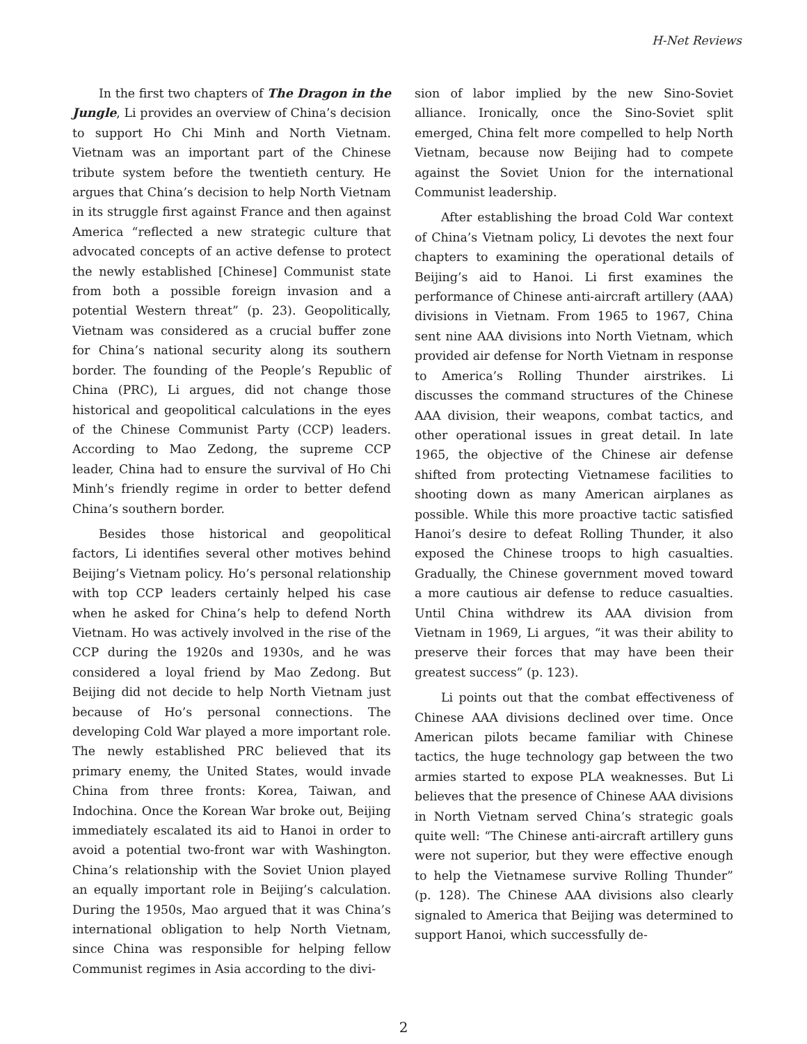H-Net Reviews
In the first two chapters of The Dragon in the Jungle, Li provides an overview of China’s decision to support Ho Chi Minh and North Vietnam. Vietnam was an important part of the Chinese tribute system before the twentieth century. He argues that China’s decision to help North Vietnam in its struggle first against France and then against America “reflected a new strategic culture that advocated concepts of an active defense to protect the newly established [Chinese] Communist state from both a possible foreign invasion and a potential Western threat” (p. 23). Geopolitically, Vietnam was considered as a crucial buffer zone for China’s national security along its southern border. The founding of the People’s Republic of China (PRC), Li argues, did not change those historical and geopolitical calculations in the eyes of the Chinese Communist Party (CCP) leaders. According to Mao Zedong, the supreme CCP leader, China had to ensure the survival of Ho Chi Minh’s friendly regime in order to better defend China’s southern border.
Besides those historical and geopolitical factors, Li identifies several other motives behind Beijing’s Vietnam policy. Ho’s personal relationship with top CCP leaders certainly helped his case when he asked for China’s help to defend North Vietnam. Ho was actively involved in the rise of the CCP during the 1920s and 1930s, and he was considered a loyal friend by Mao Zedong. But Beijing did not decide to help North Vietnam just because of Ho’s personal connections. The developing Cold War played a more important role. The newly established PRC believed that its primary enemy, the United States, would invade China from three fronts: Korea, Taiwan, and Indochina. Once the Korean War broke out, Beijing immediately escalated its aid to Hanoi in order to avoid a potential two-front war with Washington. China’s relationship with the Soviet Union played an equally important role in Beijing’s calculation. During the 1950s, Mao argued that it was China’s international obligation to help North Vietnam, since China was responsible for helping fellow Communist regimes in Asia according to the divi-
sion of labor implied by the new Sino-Soviet alliance. Ironically, once the Sino-Soviet split emerged, China felt more compelled to help North Vietnam, because now Beijing had to compete against the Soviet Union for the international Communist leadership.
After establishing the broad Cold War context of China’s Vietnam policy, Li devotes the next four chapters to examining the operational details of Beijing’s aid to Hanoi. Li first examines the performance of Chinese anti-aircraft artillery (AAA) divisions in Vietnam. From 1965 to 1967, China sent nine AAA divisions into North Vietnam, which provided air defense for North Vietnam in response to America’s Rolling Thunder airstrikes. Li discusses the command structures of the Chinese AAA division, their weapons, combat tactics, and other operational issues in great detail. In late 1965, the objective of the Chinese air defense shifted from protecting Vietnamese facilities to shooting down as many American airplanes as possible. While this more proactive tactic satisfied Hanoi’s desire to defeat Rolling Thunder, it also exposed the Chinese troops to high casualties. Gradually, the Chinese government moved toward a more cautious air defense to reduce casualties. Until China withdrew its AAA division from Vietnam in 1969, Li argues, “it was their ability to preserve their forces that may have been their greatest success” (p. 123).
Li points out that the combat effectiveness of Chinese AAA divisions declined over time. Once American pilots became familiar with Chinese tactics, the huge technology gap between the two armies started to expose PLA weaknesses. But Li believes that the presence of Chinese AAA divisions in North Vietnam served China’s strategic goals quite well: “The Chinese anti-aircraft artillery guns were not superior, but they were effective enough to help the Vietnamese survive Rolling Thunder” (p. 128). The Chinese AAA divisions also clearly signaled to America that Beijing was determined to support Hanoi, which successfully de-
2